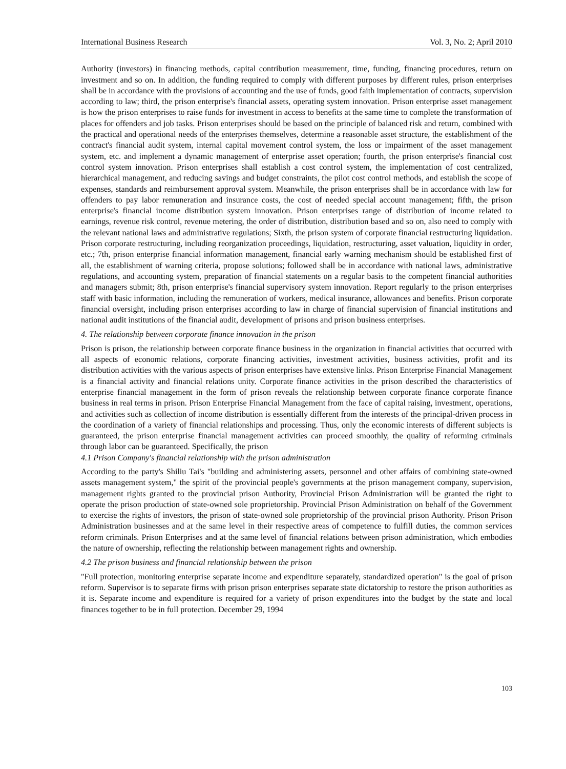International Business Research Vol. 3, No. 2; April 2010
Authority (investors) in financing methods, capital contribution measurement, time, funding, financing procedures, return on investment and so on. In addition, the funding required to comply with different purposes by different rules, prison enterprises shall be in accordance with the provisions of accounting and the use of funds, good faith implementation of contracts, supervision according to law; third, the prison enterprise's financial assets, operating system innovation. Prison enterprise asset management is how the prison enterprises to raise funds for investment in access to benefits at the same time to complete the transformation of places for offenders and job tasks. Prison enterprises should be based on the principle of balanced risk and return, combined with the practical and operational needs of the enterprises themselves, determine a reasonable asset structure, the establishment of the contract's financial audit system, internal capital movement control system, the loss or impairment of the asset management system, etc. and implement a dynamic management of enterprise asset operation; fourth, the prison enterprise's financial cost control system innovation. Prison enterprises shall establish a cost control system, the implementation of cost centralized, hierarchical management, and reducing savings and budget constraints, the pilot cost control methods, and establish the scope of expenses, standards and reimbursement approval system. Meanwhile, the prison enterprises shall be in accordance with law for offenders to pay labor remuneration and insurance costs, the cost of needed special account management; fifth, the prison enterprise's financial income distribution system innovation. Prison enterprises range of distribution of income related to earnings, revenue risk control, revenue metering, the order of distribution, distribution based and so on, also need to comply with the relevant national laws and administrative regulations; Sixth, the prison system of corporate financial restructuring liquidation. Prison corporate restructuring, including reorganization proceedings, liquidation, restructuring, asset valuation, liquidity in order, etc.; 7th, prison enterprise financial information management, financial early warning mechanism should be established first of all, the establishment of warning criteria, propose solutions; followed shall be in accordance with national laws, administrative regulations, and accounting system, preparation of financial statements on a regular basis to the competent financial authorities and managers submit; 8th, prison enterprise's financial supervisory system innovation. Report regularly to the prison enterprises staff with basic information, including the remuneration of workers, medical insurance, allowances and benefits. Prison corporate financial oversight, including prison enterprises according to law in charge of financial supervision of financial institutions and national audit institutions of the financial audit, development of prisons and prison business enterprises.
4. The relationship between corporate finance innovation in the prison
Prison is prison, the relationship between corporate finance business in the organization in financial activities that occurred with all aspects of economic relations, corporate financing activities, investment activities, business activities, profit and its distribution activities with the various aspects of prison enterprises have extensive links. Prison Enterprise Financial Management is a financial activity and financial relations unity. Corporate finance activities in the prison described the characteristics of enterprise financial management in the form of prison reveals the relationship between corporate finance corporate finance business in real terms in prison. Prison Enterprise Financial Management from the face of capital raising, investment, operations, and activities such as collection of income distribution is essentially different from the interests of the principal-driven process in the coordination of a variety of financial relationships and processing. Thus, only the economic interests of different subjects is guaranteed, the prison enterprise financial management activities can proceed smoothly, the quality of reforming criminals through labor can be guaranteed. Specifically, the prison
4.1 Prison Company's financial relationship with the prison administration
According to the party's Shiliu Tai's "building and administering assets, personnel and other affairs of combining state-owned assets management system," the spirit of the provincial people's governments at the prison management company, supervision, management rights granted to the provincial prison Authority, Provincial Prison Administration will be granted the right to operate the prison production of state-owned sole proprietorship. Provincial Prison Administration on behalf of the Government to exercise the rights of investors, the prison of state-owned sole proprietorship of the provincial prison Authority. Prison Prison Administration businesses and at the same level in their respective areas of competence to fulfill duties, the common services reform criminals. Prison Enterprises and at the same level of financial relations between prison administration, which embodies the nature of ownership, reflecting the relationship between management rights and ownership.
4.2 The prison business and financial relationship between the prison
"Full protection, monitoring enterprise separate income and expenditure separately, standardized operation" is the goal of prison reform. Supervisor is to separate firms with prison prison enterprises separate state dictatorship to restore the prison authorities as it is. Separate income and expenditure is required for a variety of prison expenditures into the budget by the state and local finances together to be in full protection. December 29, 1994
103